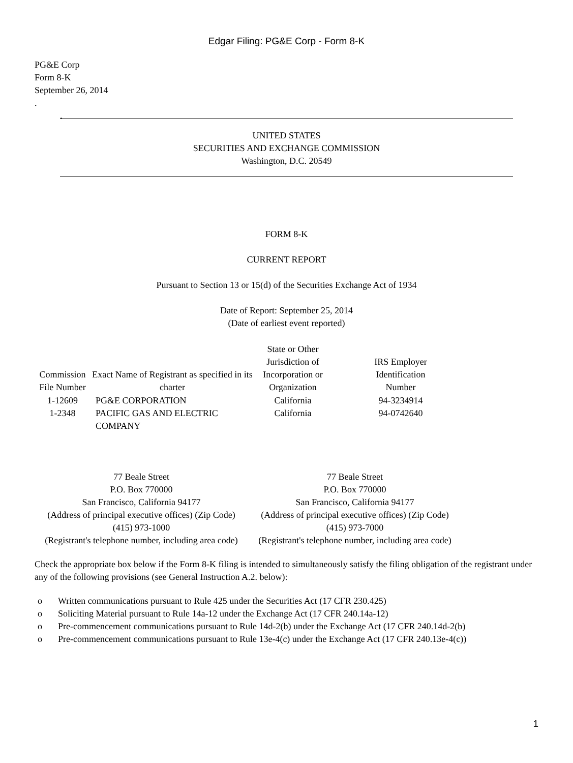Edgar Filing: PG&E Corp - Form 8-K
PG&E Corp
Form 8-K
September 26, 2014
.
.
UNITED STATES
SECURITIES AND EXCHANGE COMMISSION
Washington, D.C. 20549
FORM 8-K
CURRENT REPORT
Pursuant to Section 13 or 15(d) of the Securities Exchange Act of 1934
Date of Report: September 25, 2014
(Date of earliest event reported)
| Commission File Number | Exact Name of Registrant as specified in its charter | State or Other Jurisdiction of Incorporation or Organization | IRS Employer Identification Number |
| --- | --- | --- | --- |
| 1-12609 | PG&E CORPORATION | California | 94-3234914 |
| 1-2348 | PACIFIC GAS AND ELECTRIC COMPANY | California | 94-0742640 |
| 77 Beale Street P.O. Box 770000 San Francisco, California 94177 (Address of principal executive offices) (Zip Code) (415) 973-1000 (Registrant's telephone number, including area code) | 77 Beale Street P.O. Box 770000 San Francisco, California 94177 (Address of principal executive offices) (Zip Code) (415) 973-7000 (Registrant's telephone number, including area code) |
Check the appropriate box below if the Form 8-K filing is intended to simultaneously satisfy the filing obligation of the registrant under any of the following provisions (see General Instruction A.2. below):
o Written communications pursuant to Rule 425 under the Securities Act (17 CFR 230.425)
o Soliciting Material pursuant to Rule 14a-12 under the Exchange Act (17 CFR 240.14a-12)
o Pre-commencement communications pursuant to Rule 14d-2(b) under the Exchange Act (17 CFR 240.14d-2(b)
o Pre-commencement communications pursuant to Rule 13e-4(c) under the Exchange Act (17 CFR 240.13e-4(c))
1